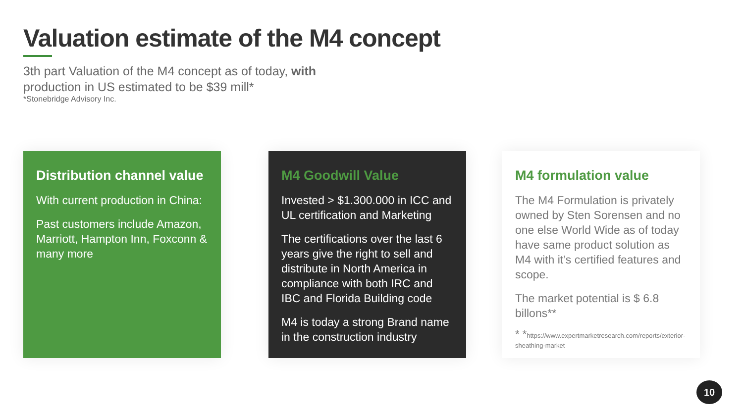Valuation estimate of the M4 concept
3th part Valuation of the M4 concept as of today, with production in US estimated to be $39 mill*
*Stonebridge Advisory Inc.
Distribution channel value
With current production in China:
Past customers include Amazon, Marriott, Hampton Inn, Foxconn & many more
M4 Goodwill Value
Invested > $1.300.000 in ICC and UL certification and Marketing
The certifications over the last 6 years give the right to sell and distribute in North America in compliance with both IRC and IBC and Florida Building code
M4 is today a strong Brand name in the construction industry
M4 formulation value
The M4 Formulation is privately owned by Sten Sorensen and no one else World Wide as of today have same product solution as M4 with it’s certified features and scope.
The market potential is $ 6.8 billons**
* *https://www.expertmarketresearch.com/reports/exterior-sheathing-market
10